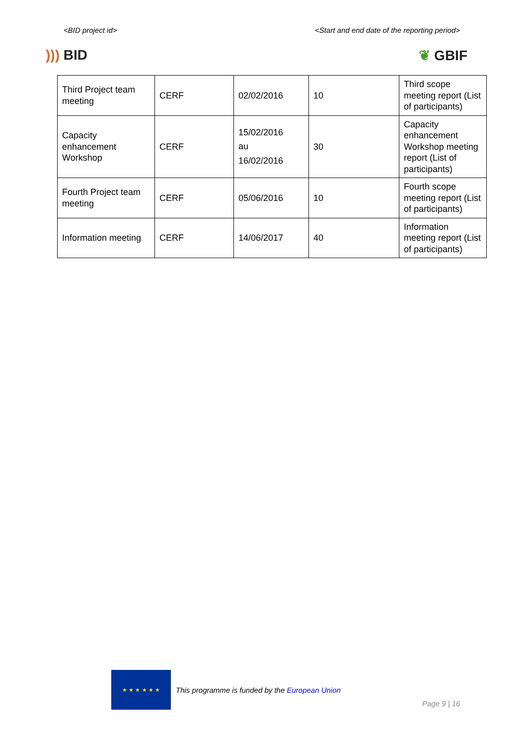<BID project id> <Start and end date of the reporting period>
))) BID ❦ GBIF
| Third Project team meeting | CERF | 02/02/2016 | 10 | Third scope meeting report (List of participants) |
| Capacity enhancement Workshop | CERF | 15/02/2016 au 16/02/2016 | 30 | Capacity enhancement Workshop meeting report (List of participants) |
| Fourth Project team meeting | CERF | 05/06/2016 | 10 | Fourth scope meeting report (List of participants) |
| Information meeting | CERF | 14/06/2017 | 40 | Information meeting report (List of participants) |
★ ★ ★ ★ ★ ★
This programme is funded by the European Union
Page 9 | 16